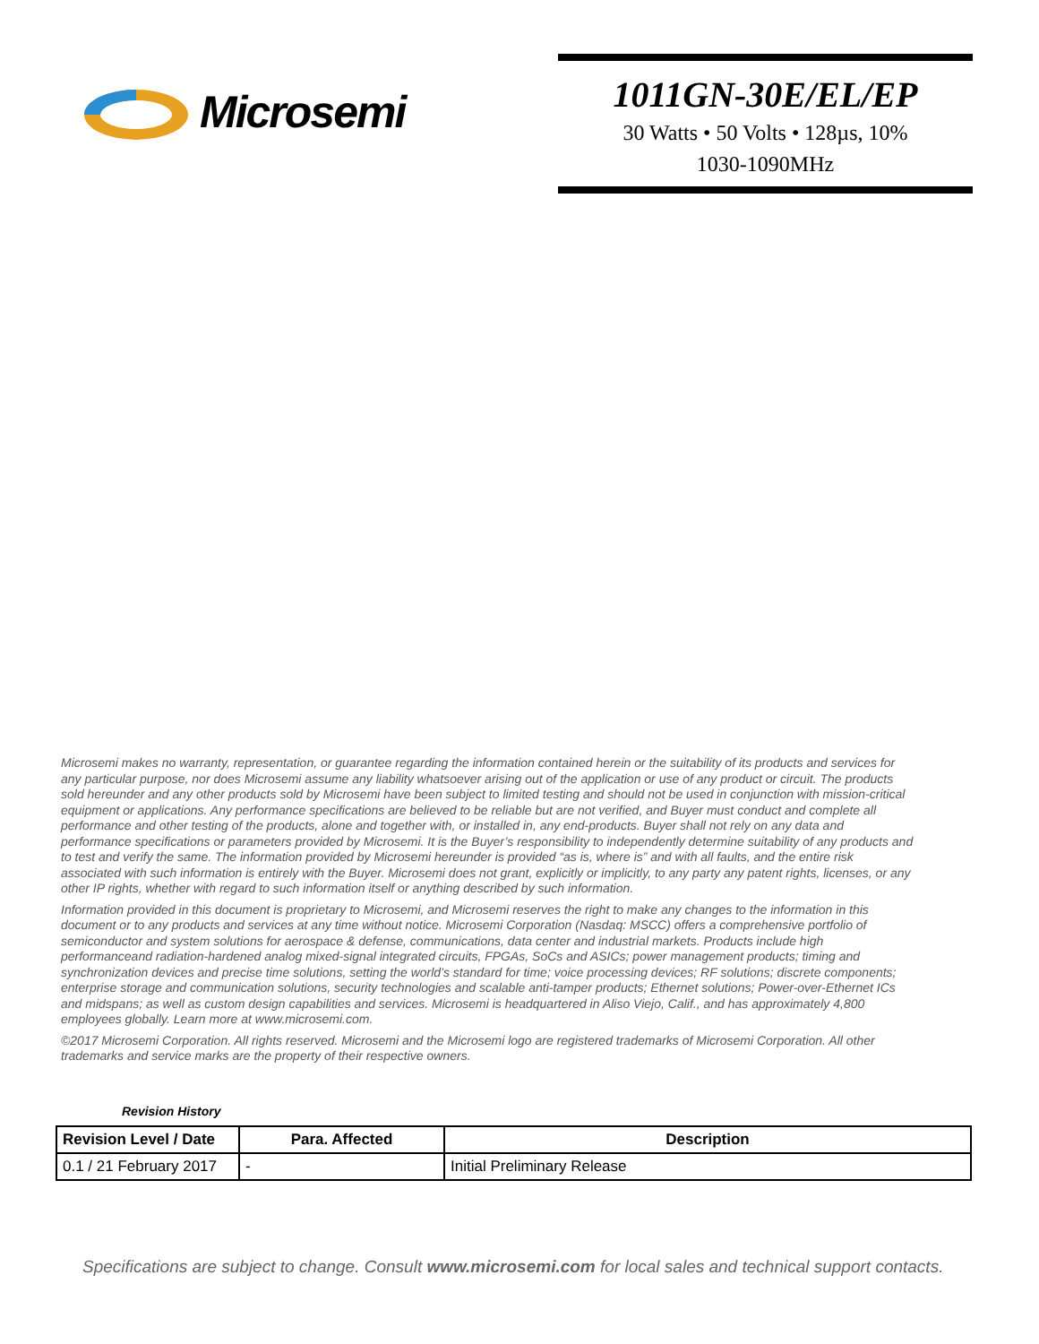Microsemi
1011GN-30E/EL/EP
30 Watts • 50 Volts • 128µs, 10%
1030-1090MHz
Microsemi makes no warranty, representation, or guarantee regarding the information contained herein or the suitability of its products and services for any particular purpose, nor does Microsemi assume any liability whatsoever arising out of the application or use of any product or circuit. The products sold hereunder and any other products sold by Microsemi have been subject to limited testing and should not be used in conjunction with mission-critical equipment or applications. Any performance specifications are believed to be reliable but are not verified, and Buyer must conduct and complete all performance and other testing of the products, alone and together with, or installed in, any end-products. Buyer shall not rely on any data and performance specifications or parameters provided by Microsemi. It is the Buyer’s responsibility to independently determine suitability of any products and to test and verify the same. The information provided by Microsemi hereunder is provided “as is, where is” and with all faults, and the entire risk associated with such information is entirely with the Buyer. Microsemi does not grant, explicitly or implicitly, to any party any patent rights, licenses, or any other IP rights, whether with regard to such information itself or anything described by such information.
Information provided in this document is proprietary to Microsemi, and Microsemi reserves the right to make any changes to the information in this document or to any products and services at any time without notice. Microsemi Corporation (Nasdaq: MSCC) offers a comprehensive portfolio of semiconductor and system solutions for aerospace & defense, communications, data center and industrial markets. Products include high performanceand radiation-hardened analog mixed-signal integrated circuits, FPGAs, SoCs and ASICs; power management products; timing and synchronization devices and precise time solutions, setting the world’s standard for time; voice processing devices; RF solutions; discrete components; enterprise storage and communication solutions, security technologies and scalable anti-tamper products; Ethernet solutions; Power-over-Ethernet ICs and midspans; as well as custom design capabilities and services. Microsemi is headquartered in Aliso Viejo, Calif., and has approximately 4,800 employees globally. Learn more at www.microsemi.com.
©2017 Microsemi Corporation. All rights reserved. Microsemi and the Microsemi logo are registered trademarks of Microsemi Corporation. All other trademarks and service marks are the property of their respective owners.
Revision History
| Revision Level / Date | Para. Affected | Description |
| --- | --- | --- |
| 0.1 / 21 February 2017 | - | Initial Preliminary Release |
Specifications are subject to change. Consult www.microsemi.com for local sales and technical support contacts.